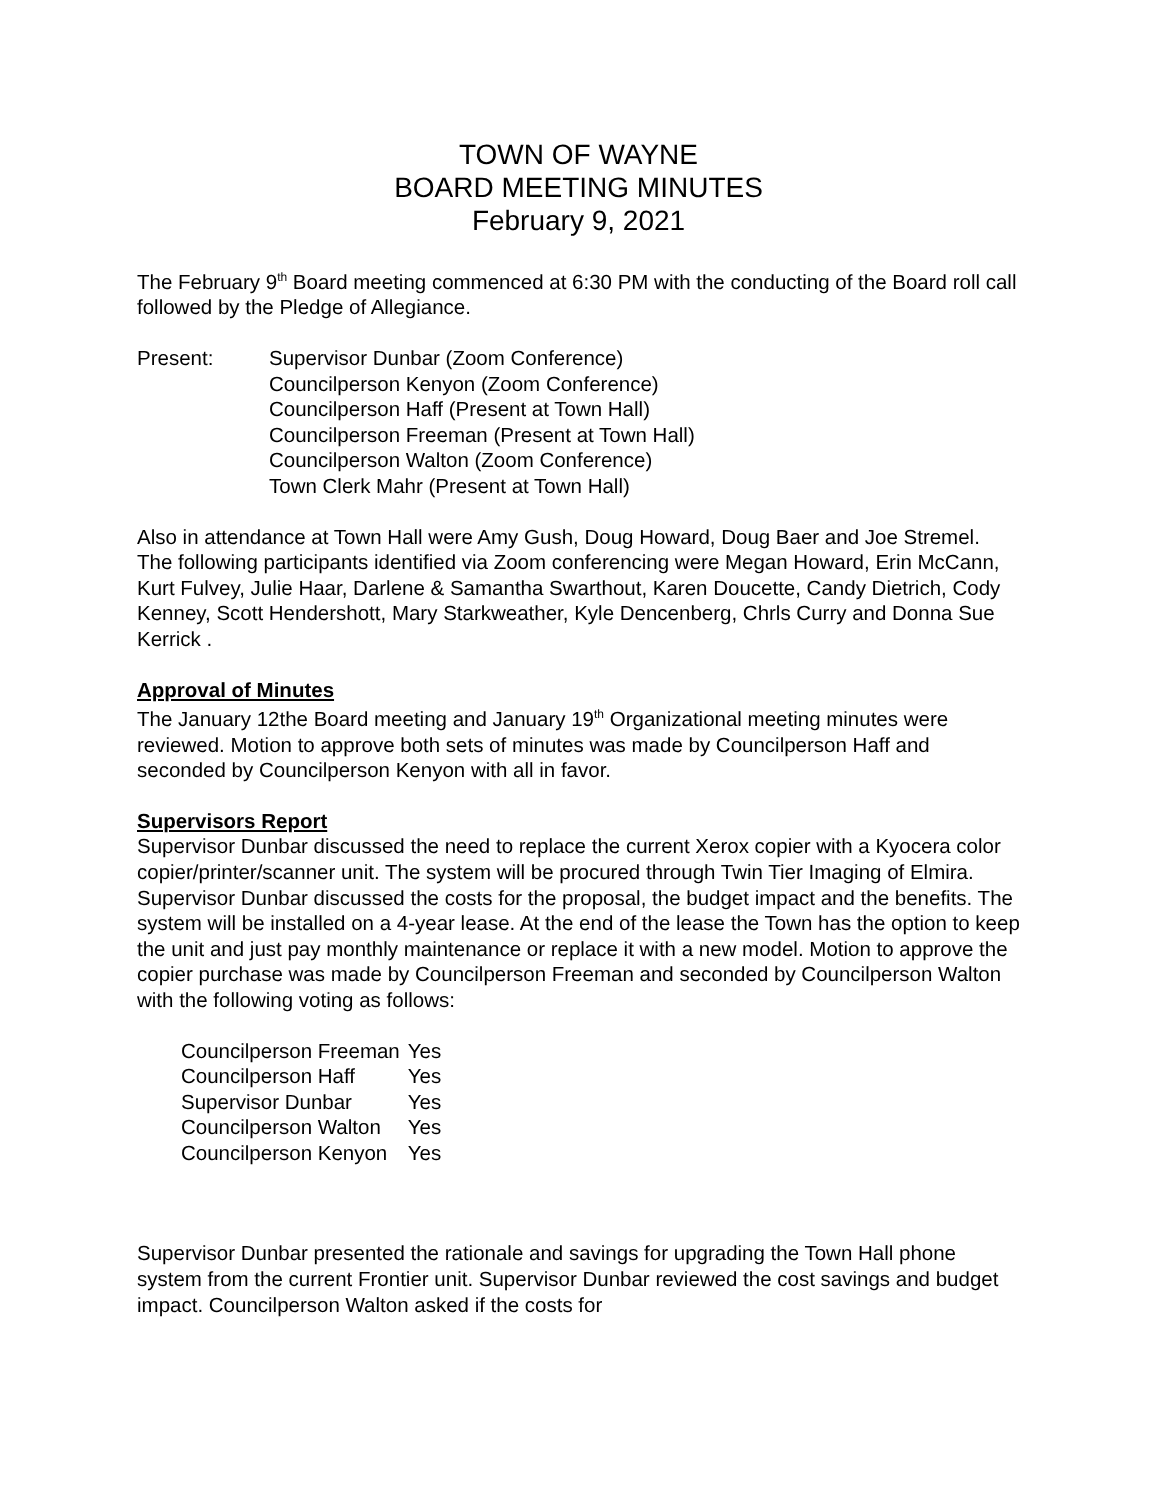TOWN OF WAYNE
BOARD MEETING MINUTES
February 9, 2021
The February 9<sup>th</sup> Board meeting commenced at 6:30 PM with the conducting of the Board roll call followed by the Pledge of Allegiance.
Present: Supervisor Dunbar (Zoom Conference)
Councilperson Kenyon (Zoom Conference)
Councilperson Haff (Present at Town Hall)
Councilperson Freeman (Present at Town Hall)
Councilperson Walton (Zoom Conference)
Town Clerk Mahr (Present at Town Hall)
Also in attendance at Town Hall were Amy Gush, Doug Howard, Doug Baer and Joe Stremel. The following participants identified via Zoom conferencing were Megan Howard, Erin McCann, Kurt Fulvey, Julie Haar, Darlene & Samantha Swarthout, Karen Doucette, Candy Dietrich, Cody Kenney, Scott Hendershott, Mary Starkweather, Kyle Dencenberg, Chrls Curry and Donna Sue Kerrick .
Approval of Minutes
The January 12the Board meeting and January 19<sup>th</sup> Organizational meeting minutes were reviewed. Motion to approve both sets of minutes was made by Councilperson Haff and seconded by Councilperson Kenyon with all in favor.
Supervisors Report
Supervisor Dunbar discussed the need to replace the current Xerox copier with a Kyocera color copier/printer/scanner unit. The system will be procured through Twin Tier Imaging of Elmira. Supervisor Dunbar discussed the costs for the proposal, the budget impact and the benefits. The system will be installed on a 4-year lease. At the end of the lease the Town has the option to keep the unit and just pay monthly maintenance or replace it with a new model. Motion to approve the copier purchase was made by Councilperson Freeman and seconded by Councilperson Walton with the following voting as follows:
| Councilperson Freeman | Yes |
| Councilperson Haff | Yes |
| Supervisor Dunbar | Yes |
| Councilperson Walton | Yes |
| Councilperson Kenyon | Yes |
Supervisor Dunbar presented the rationale and savings for upgrading the Town Hall phone system from the current Frontier unit. Supervisor Dunbar reviewed the cost savings and budget impact. Councilperson Walton asked if the costs for